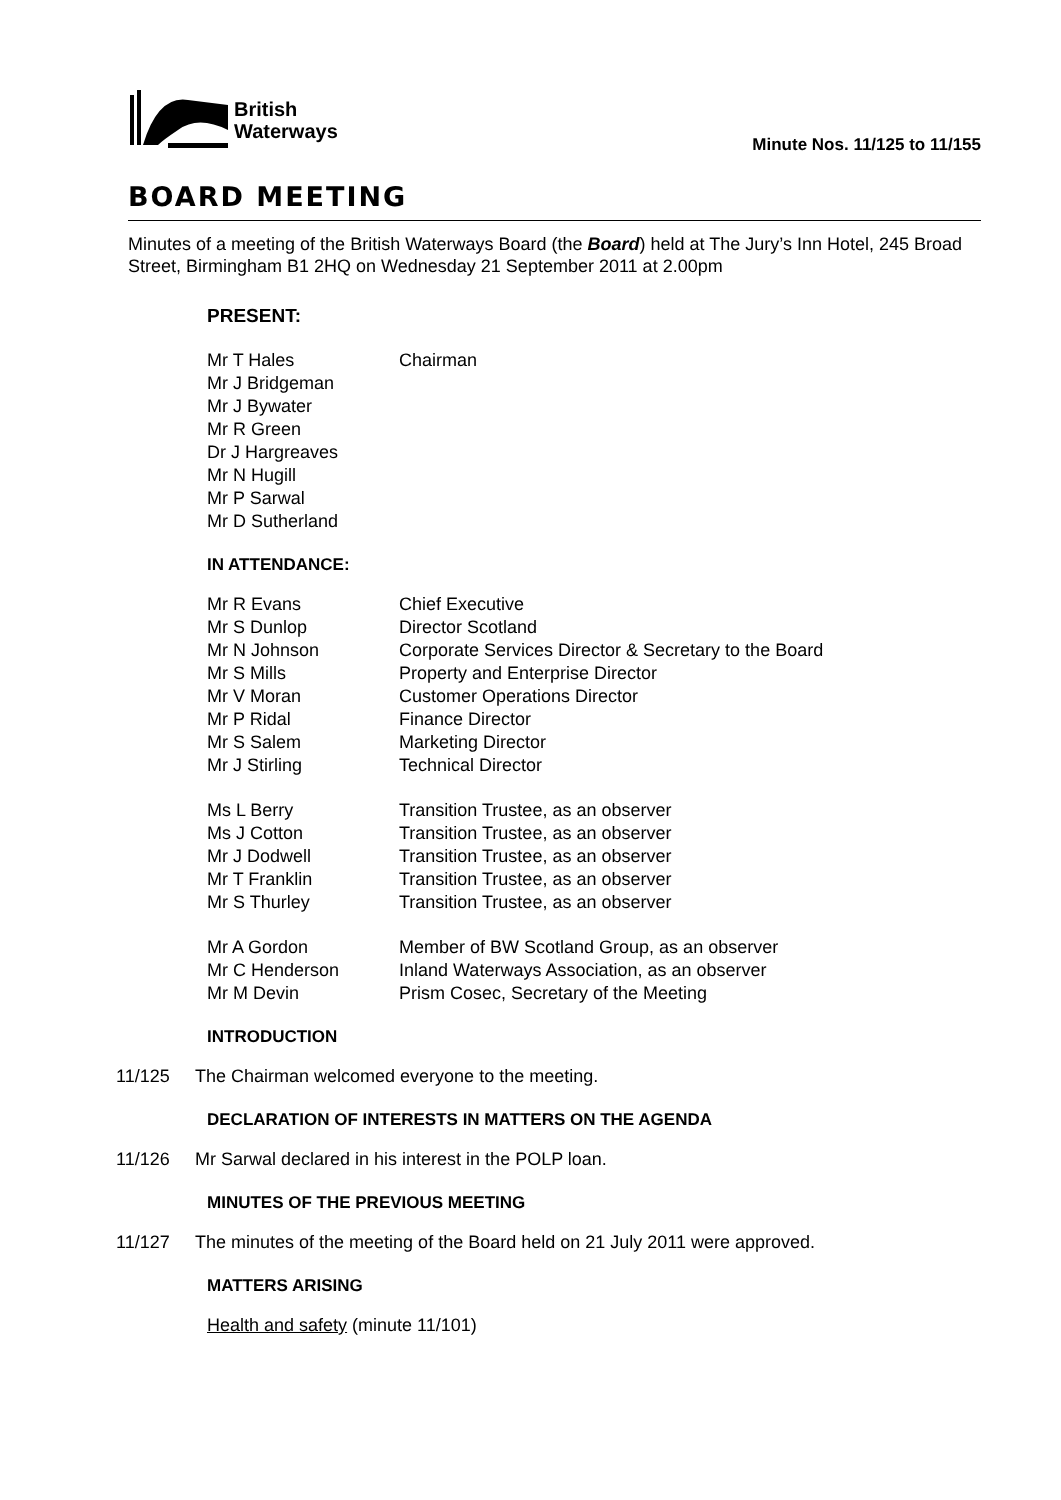British
Waterways
Minute Nos. 11/125 to 11/155
BOARD MEETING
Minutes of a meeting of the British Waterways Board (the Board) held at The Jury’s Inn Hotel, 245 Broad Street, Birmingham B1 2HQ on Wednesday 21 September 2011 at 2.00pm
PRESENT:
Mr T Hales Chairman
Mr J Bridgeman
Mr J Bywater
Mr R Green
Dr J Hargreaves
Mr N Hugill
Mr P Sarwal
Mr D Sutherland
IN ATTENDANCE:
Mr R Evans Chief Executive
Mr S Dunlop Director Scotland
Mr N Johnson Corporate Services Director & Secretary to the Board
Mr S Mills Property and Enterprise Director
Mr V Moran Customer Operations Director
Mr P Ridal Finance Director
Mr S Salem Marketing Director
Mr J Stirling Technical Director
Ms L Berry Transition Trustee, as an observer
Ms J Cotton Transition Trustee, as an observer
Mr J Dodwell Transition Trustee, as an observer
Mr T Franklin Transition Trustee, as an observer
Mr S Thurley Transition Trustee, as an observer
Mr A Gordon Member of BW Scotland Group, as an observer
Mr C Henderson Inland Waterways Association, as an observer
Mr M Devin Prism Cosec, Secretary of the Meeting
INTRODUCTION
11/125 The Chairman welcomed everyone to the meeting.
DECLARATION OF INTERESTS IN MATTERS ON THE AGENDA
11/126 Mr Sarwal declared in his interest in the POLP loan.
MINUTES OF THE PREVIOUS MEETING
11/127 The minutes of the meeting of the Board held on 21 July 2011 were approved.
MATTERS ARISING
Health and safety (minute 11/101)